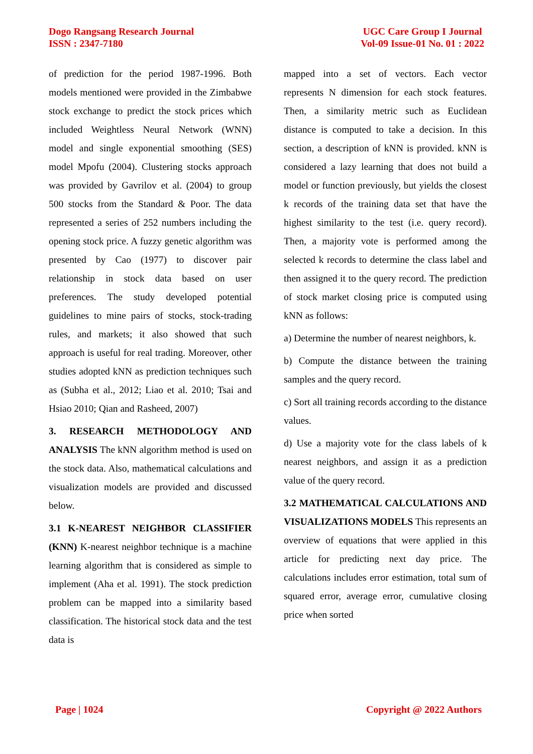Dogo Rangsang Research Journal
ISSN : 2347-7180
UGC Care Group I Journal
Vol-09 Issue-01 No. 01 : 2022
of prediction for the period 1987-1996. Both models mentioned were provided in the Zimbabwe stock exchange to predict the stock prices which included Weightless Neural Network (WNN) model and single exponential smoothing (SES) model Mpofu (2004). Clustering stocks approach was provided by Gavrilov et al. (2004) to group 500 stocks from the Standard & Poor. The data represented a series of 252 numbers including the opening stock price. A fuzzy genetic algorithm was presented by Cao (1977) to discover pair relationship in stock data based on user preferences. The study developed potential guidelines to mine pairs of stocks, stock-trading rules, and markets; it also showed that such approach is useful for real trading. Moreover, other studies adopted kNN as prediction techniques such as (Subha et al., 2012; Liao et al. 2010; Tsai and Hsiao 2010; Qian and Rasheed, 2007)
3. RESEARCH METHODOLOGY AND ANALYSIS The kNN algorithm method is used on the stock data. Also, mathematical calculations and visualization models are provided and discussed below.
3.1 K-NEAREST NEIGHBOR CLASSIFIER (KNN) K-nearest neighbor technique is a machine learning algorithm that is considered as simple to implement (Aha et al. 1991). The stock prediction problem can be mapped into a similarity based classification. The historical stock data and the test data is
mapped into a set of vectors. Each vector represents N dimension for each stock features. Then, a similarity metric such as Euclidean distance is computed to take a decision. In this section, a description of kNN is provided. kNN is considered a lazy learning that does not build a model or function previously, but yields the closest k records of the training data set that have the highest similarity to the test (i.e. query record). Then, a majority vote is performed among the selected k records to determine the class label and then assigned it to the query record. The prediction of stock market closing price is computed using kNN as follows:
a) Determine the number of nearest neighbors, k.
b) Compute the distance between the training samples and the query record.
c) Sort all training records according to the distance values.
d) Use a majority vote for the class labels of k nearest neighbors, and assign it as a prediction value of the query record.
3.2 MATHEMATICAL CALCULATIONS AND VISUALIZATIONS MODELS This represents an overview of equations that were applied in this article for predicting next day price. The calculations includes error estimation, total sum of squared error, average error, cumulative closing price when sorted
Page | 1024 Copyright @ 2022 Authors